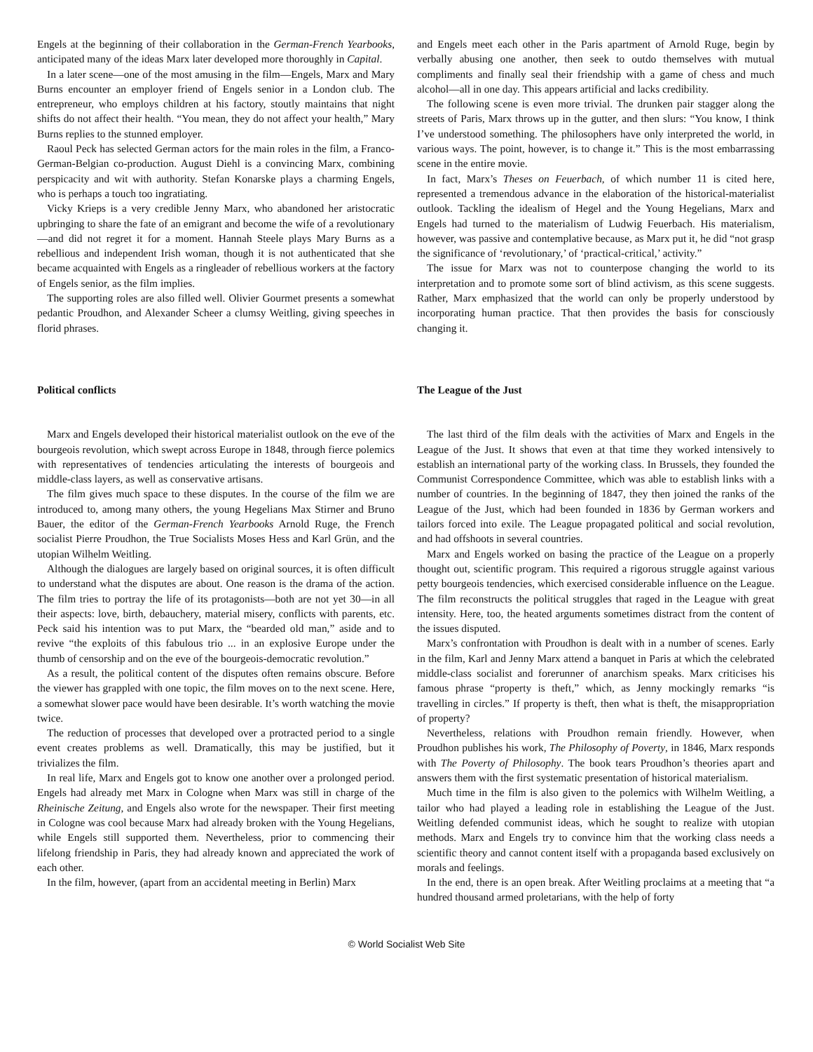Engels at the beginning of their collaboration in the German-French Yearbooks, anticipated many of the ideas Marx later developed more thoroughly in Capital.
In a later scene—one of the most amusing in the film—Engels, Marx and Mary Burns encounter an employer friend of Engels senior in a London club. The entrepreneur, who employs children at his factory, stoutly maintains that night shifts do not affect their health. “You mean, they do not affect your health,” Mary Burns replies to the stunned employer.
Raoul Peck has selected German actors for the main roles in the film, a Franco-German-Belgian co-production. August Diehl is a convincing Marx, combining perspicacity and wit with authority. Stefan Konarske plays a charming Engels, who is perhaps a touch too ingratiating.
Vicky Krieps is a very credible Jenny Marx, who abandoned her aristocratic upbringing to share the fate of an emigrant and become the wife of a revolutionary—and did not regret it for a moment. Hannah Steele plays Mary Burns as a rebellious and independent Irish woman, though it is not authenticated that she became acquainted with Engels as a ringleader of rebellious workers at the factory of Engels senior, as the film implies.
The supporting roles are also filled well. Olivier Gourmet presents a somewhat pedantic Proudhon, and Alexander Scheer a clumsy Weitling, giving speeches in florid phrases.
Political conflicts
Marx and Engels developed their historical materialist outlook on the eve of the bourgeois revolution, which swept across Europe in 1848, through fierce polemics with representatives of tendencies articulating the interests of bourgeois and middle-class layers, as well as conservative artisans.
The film gives much space to these disputes. In the course of the film we are introduced to, among many others, the young Hegelians Max Stirner and Bruno Bauer, the editor of the German-French Yearbooks Arnold Ruge, the French socialist Pierre Proudhon, the True Socialists Moses Hess and Karl Grün, and the utopian Wilhelm Weitling.
Although the dialogues are largely based on original sources, it is often difficult to understand what the disputes are about. One reason is the drama of the action. The film tries to portray the life of its protagonists—both are not yet 30—in all their aspects: love, birth, debauchery, material misery, conflicts with parents, etc. Peck said his intention was to put Marx, the “bearded old man,” aside and to revive “the exploits of this fabulous trio ... in an explosive Europe under the thumb of censorship and on the eve of the bourgeois-democratic revolution.”
As a result, the political content of the disputes often remains obscure. Before the viewer has grappled with one topic, the film moves on to the next scene. Here, a somewhat slower pace would have been desirable. It’s worth watching the movie twice.
The reduction of processes that developed over a protracted period to a single event creates problems as well. Dramatically, this may be justified, but it trivializes the film.
In real life, Marx and Engels got to know one another over a prolonged period. Engels had already met Marx in Cologne when Marx was still in charge of the Rheinische Zeitung, and Engels also wrote for the newspaper. Their first meeting in Cologne was cool because Marx had already broken with the Young Hegelians, while Engels still supported them. Nevertheless, prior to commencing their lifelong friendship in Paris, they had already known and appreciated the work of each other.
In the film, however, (apart from an accidental meeting in Berlin) Marx
and Engels meet each other in the Paris apartment of Arnold Ruge, begin by verbally abusing one another, then seek to outdo themselves with mutual compliments and finally seal their friendship with a game of chess and much alcohol—all in one day. This appears artificial and lacks credibility.
The following scene is even more trivial. The drunken pair stagger along the streets of Paris, Marx throws up in the gutter, and then slurs: “You know, I think I’ve understood something. The philosophers have only interpreted the world, in various ways. The point, however, is to change it.” This is the most embarrassing scene in the entire movie.
In fact, Marx’s Theses on Feuerbach, of which number 11 is cited here, represented a tremendous advance in the elaboration of the historical-materialist outlook. Tackling the idealism of Hegel and the Young Hegelians, Marx and Engels had turned to the materialism of Ludwig Feuerbach. His materialism, however, was passive and contemplative because, as Marx put it, he did “not grasp the significance of ‘revolutionary,’ of ‘practical-critical,’ activity.”
The issue for Marx was not to counterpose changing the world to its interpretation and to promote some sort of blind activism, as this scene suggests. Rather, Marx emphasized that the world can only be properly understood by incorporating human practice. That then provides the basis for consciously changing it.
The League of the Just
The last third of the film deals with the activities of Marx and Engels in the League of the Just. It shows that even at that time they worked intensively to establish an international party of the working class. In Brussels, they founded the Communist Correspondence Committee, which was able to establish links with a number of countries. In the beginning of 1847, they then joined the ranks of the League of the Just, which had been founded in 1836 by German workers and tailors forced into exile. The League propagated political and social revolution, and had offshoots in several countries.
Marx and Engels worked on basing the practice of the League on a properly thought out, scientific program. This required a rigorous struggle against various petty bourgeois tendencies, which exercised considerable influence on the League. The film reconstructs the political struggles that raged in the League with great intensity. Here, too, the heated arguments sometimes distract from the content of the issues disputed.
Marx’s confrontation with Proudhon is dealt with in a number of scenes. Early in the film, Karl and Jenny Marx attend a banquet in Paris at which the celebrated middle-class socialist and forerunner of anarchism speaks. Marx criticises his famous phrase “property is theft,” which, as Jenny mockingly remarks “is travelling in circles.” If property is theft, then what is theft, the misappropriation of property?
Nevertheless, relations with Proudhon remain friendly. However, when Proudhon publishes his work, The Philosophy of Poverty, in 1846, Marx responds with The Poverty of Philosophy. The book tears Proudhon’s theories apart and answers them with the first systematic presentation of historical materialism.
Much time in the film is also given to the polemics with Wilhelm Weitling, a tailor who had played a leading role in establishing the League of the Just. Weitling defended communist ideas, which he sought to realize with utopian methods. Marx and Engels try to convince him that the working class needs a scientific theory and cannot content itself with a propaganda based exclusively on morals and feelings.
In the end, there is an open break. After Weitling proclaims at a meeting that “a hundred thousand armed proletarians, with the help of forty
© World Socialist Web Site